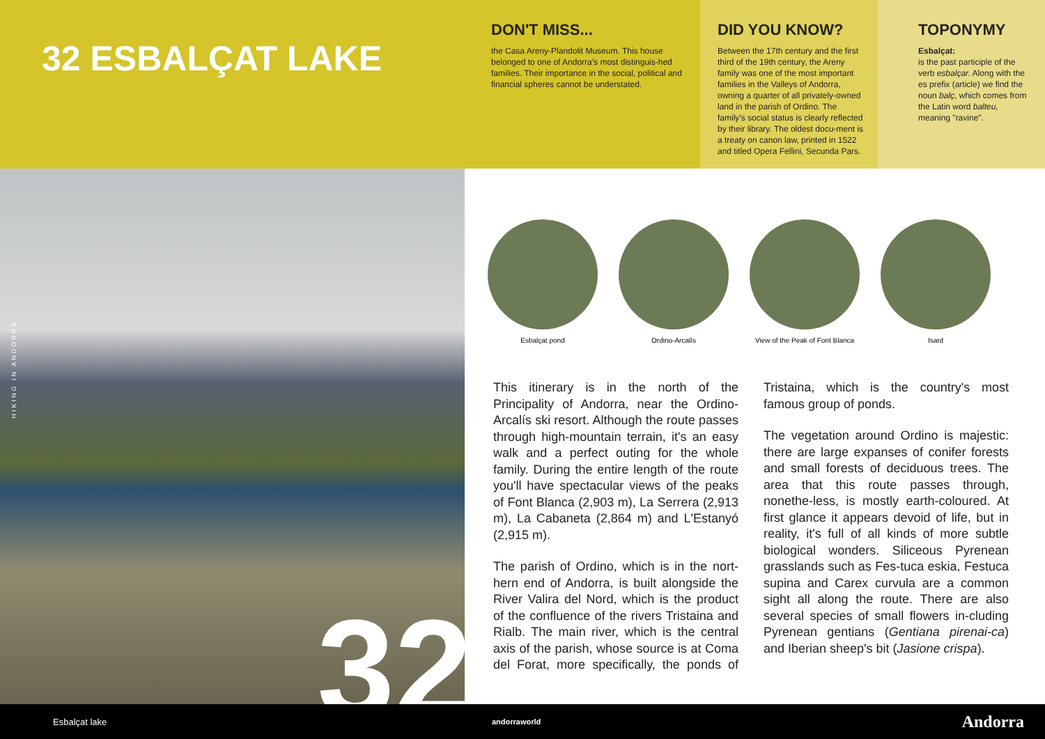32 ESBALÇAT LAKE
DON'T MISS...
the Casa Areny-Plandolit Museum. This house belonged to one of Andorra's most distinguis-hed families. Their importance in the social, political and financial spheres cannot be understated.
DID YOU KNOW?
Between the 17th century and the first third of the 19th century, the Areny family was one of the most important families in the Valleys of Andorra, owning a quarter of all privately-owned land in the parish of Ordino. The family's social status is clearly reflected by their library. The oldest docu-ment is a treaty on canon law, printed in 1522 and titled Opera Fellini, Secunda Pars.
TOPONYMY
Esbalçat:
is the past participle of the verb esbalçar. Along with the es prefix (article) we find the noun balç, which comes from the Latin word balteu, meaning "ravine".
HIKING IN ANDORRA
32
Esbalçat pond Ordino-Arcalís View of the Peak of Font Blanca
Isard
This itinerary is in the north of the Principality of Andorra, near the Ordino-Arcalís ski resort. Although the route passes through high-mountain terrain, it's an easy walk and a perfect outing for the whole family. During the entire length of the route you'll have spectacular views of the peaks of Font Blanca (2,903 m), La Serrera (2,913 m), La Cabaneta (2,864 m) and L'Estanyó (2,915 m).
The parish of Ordino, which is in the nort-hern end of Andorra, is built alongside the River Valira del Nord, which is the product of the confluence of the rivers Tristaina and Rialb. The main river, which is the central axis of the parish, whose source is at Coma del Forat, more specifically, the ponds of Tristaina, which is the country's most famous group of ponds.
The vegetation around Ordino is majestic: there are large expanses of conifer forests and small forests of deciduous trees. The area that this route passes through, nonethe-less, is mostly earth-coloured. At first glance it appears devoid of life, but in reality, it's full of all kinds of more subtle biological wonders. Siliceous Pyrenean grasslands such as Fes-tuca eskia, Festuca supina and Carex curvula are a common sight all along the route. There are also several species of small flowers in-cluding Pyrenean gentians (Gentiana pirenai-ca) and Iberian sheep's bit (Jasione crispa).
Esbalçat lake andorraworld Andorra